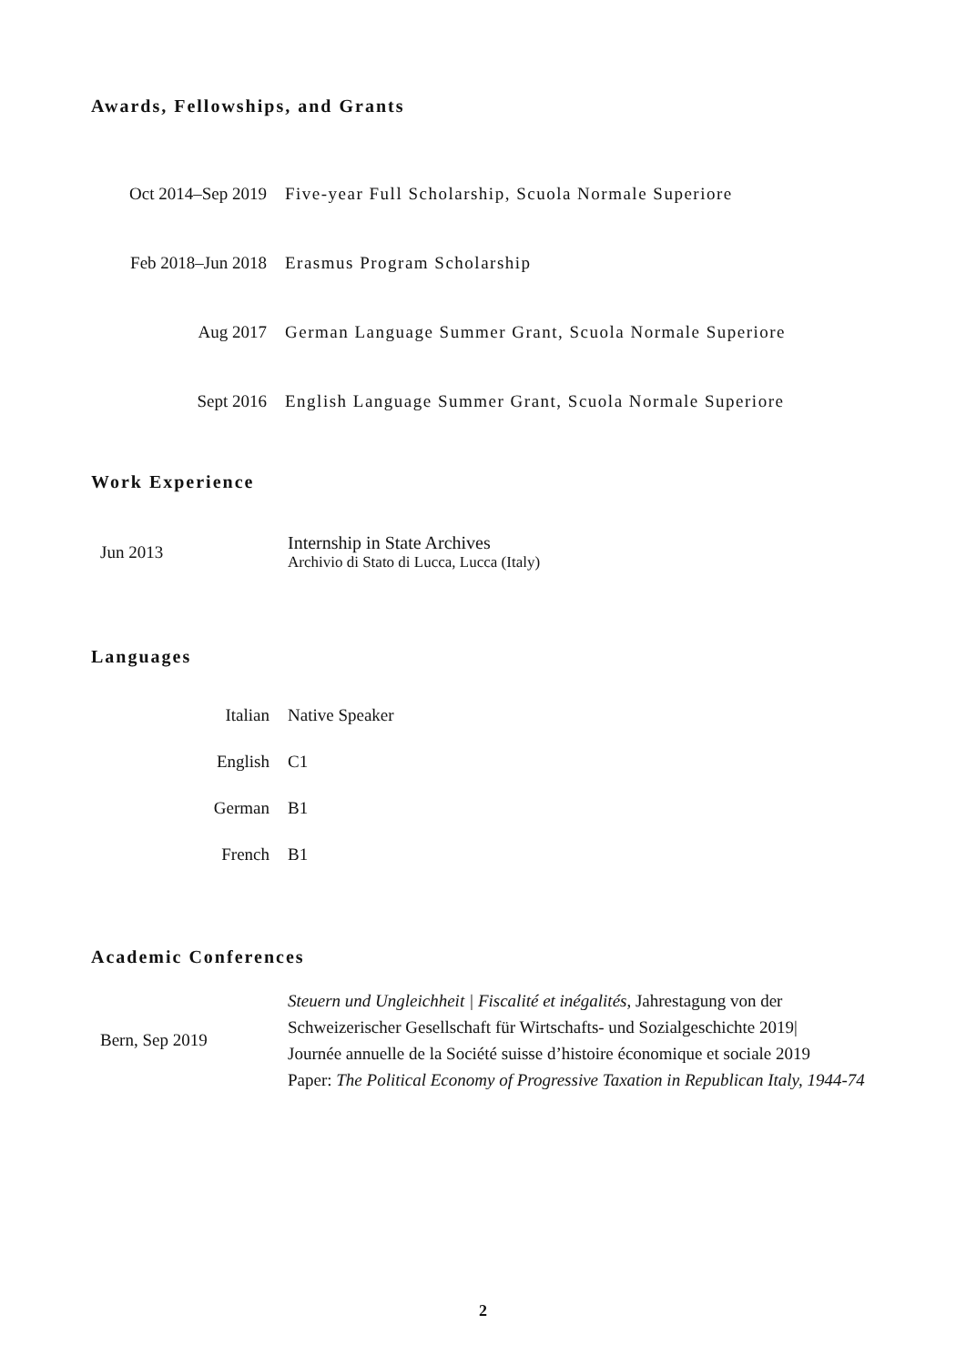Awards, Fellowships, and Grants
| Oct 2014–Sep 2019 | Five-year Full Scholarship, Scuola Normale Superiore |
| Feb 2018–Jun 2018 | Erasmus Program Scholarship |
| Aug 2017 | German Language Summer Grant, Scuola Normale Superiore |
| Sept 2016 | English Language Summer Grant, Scuola Normale Superiore |
Work Experience
| Jun 2013 | Internship in State Archives Archivio di Stato di Lucca, Lucca (Italy) |
Languages
| Italian | Native Speaker |
| English | C1 |
| German | B1 |
| French | B1 |
Academic Conferences
| Bern, Sep 2019 | Steuern und Ungleichheit / Fiscalité et inégalités , Jahrestagung von der Schweizerischer Gesellschaft für Wirtschafts- und Sozialgeschichte 2019/ Journée annuelle de la Société suisse d’histoire économique et sociale 2019 Paper: The Political Economy of Progressive Taxation in Republican Italy, 1944-74 |
2